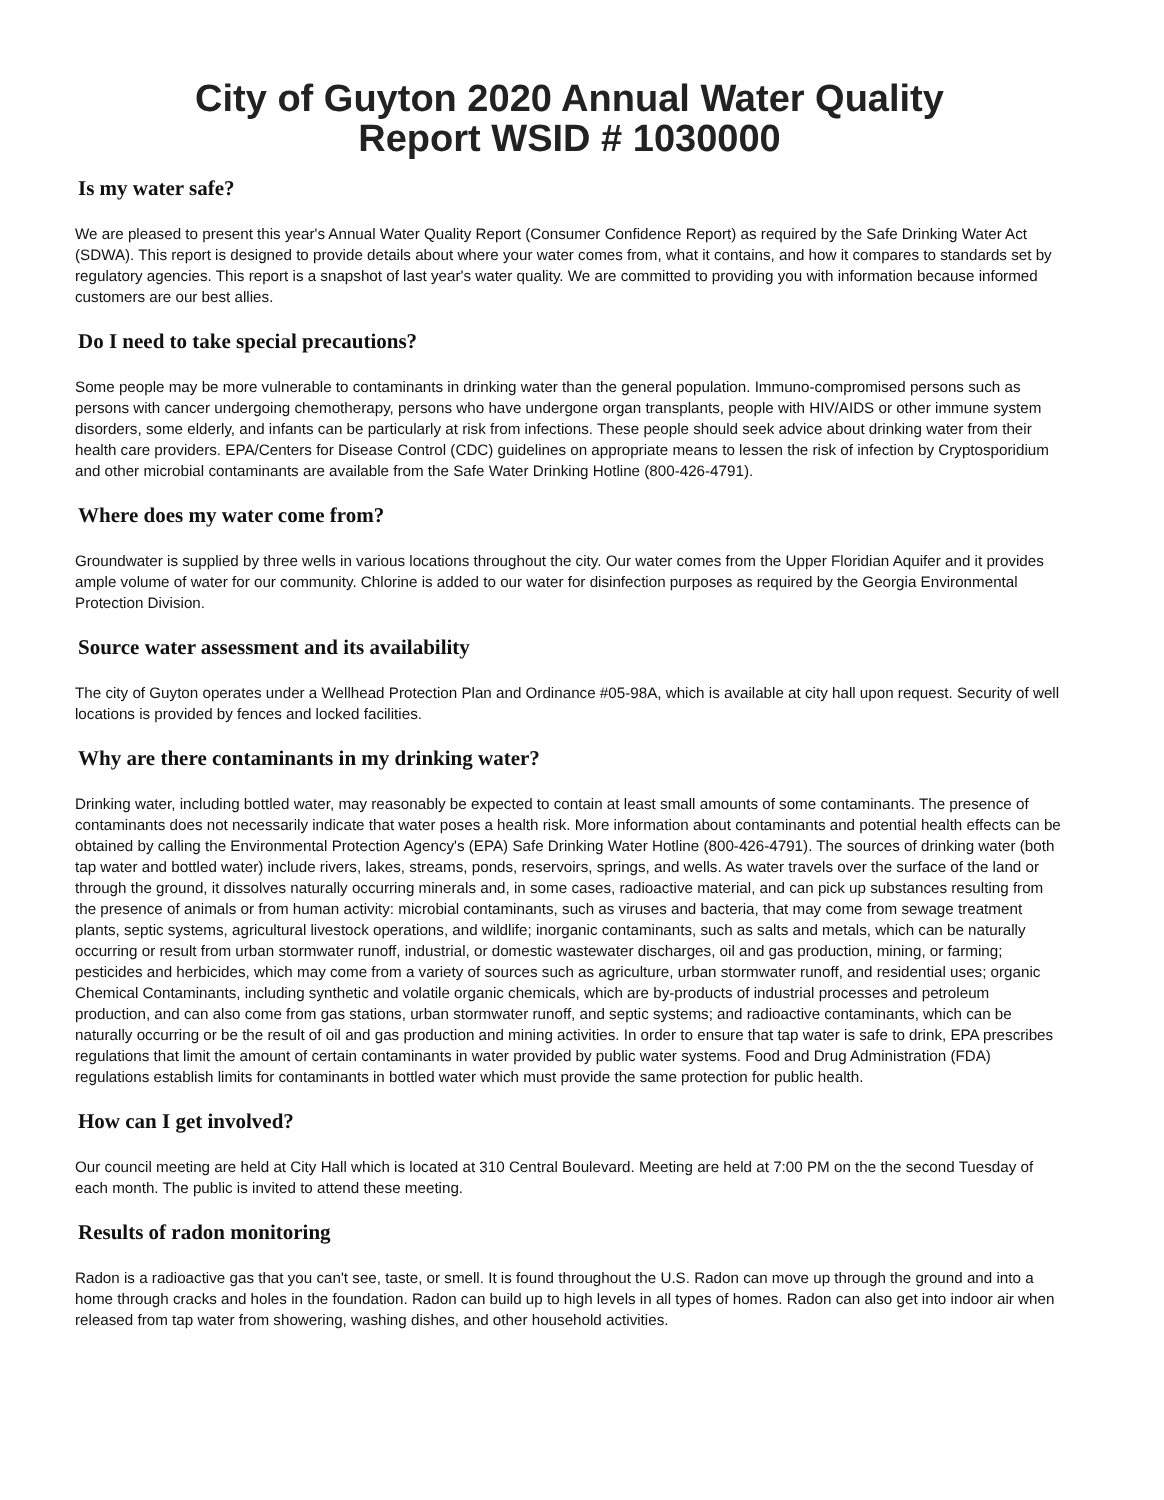City of Guyton 2020 Annual Water Quality
Report WSID # 1030000
Is my water safe?
We are pleased to present this year's Annual Water Quality Report (Consumer Confidence Report) as required by the Safe Drinking Water Act (SDWA). This report is designed to provide details about where your water comes from, what it contains, and how it compares to standards set by regulatory agencies. This report is a snapshot of last year's water quality. We are committed to providing you with information because informed customers are our best allies.
Do I need to take special precautions?
Some people may be more vulnerable to contaminants in drinking water than the general population. Immuno-compromised persons such as persons with cancer undergoing chemotherapy, persons who have undergone organ transplants, people with HIV/AIDS or other immune system disorders, some elderly, and infants can be particularly at risk from infections. These people should seek advice about drinking water from their health care providers. EPA/Centers for Disease Control (CDC) guidelines on appropriate means to lessen the risk of infection by Cryptosporidium and other microbial contaminants are available from the Safe Water Drinking Hotline (800-426-4791).
Where does my water come from?
Groundwater is supplied by three wells in various locations throughout the city. Our water comes from the Upper Floridian Aquifer and it provides ample volume of water for our community. Chlorine is added to our water for disinfection purposes as required by the Georgia Environmental Protection Division.
Source water assessment and its availability
The city of Guyton operates under a Wellhead Protection Plan and Ordinance #05-98A, which is available at city hall upon request. Security of well locations is provided by fences and locked facilities.
Why are there contaminants in my drinking water?
Drinking water, including bottled water, may reasonably be expected to contain at least small amounts of some contaminants. The presence of contaminants does not necessarily indicate that water poses a health risk. More information about contaminants and potential health effects can be obtained by calling the Environmental Protection Agency's (EPA) Safe Drinking Water Hotline (800-426-4791). The sources of drinking water (both tap water and bottled water) include rivers, lakes, streams, ponds, reservoirs, springs, and wells. As water travels over the surface of the land or through the ground, it dissolves naturally occurring minerals and, in some cases, radioactive material, and can pick up substances resulting from the presence of animals or from human activity: microbial contaminants, such as viruses and bacteria, that may come from sewage treatment plants, septic systems, agricultural livestock operations, and wildlife; inorganic contaminants, such as salts and metals, which can be naturally occurring or result from urban stormwater runoff, industrial, or domestic wastewater discharges, oil and gas production, mining, or farming; pesticides and herbicides, which may come from a variety of sources such as agriculture, urban stormwater runoff, and residential uses; organic Chemical Contaminants, including synthetic and volatile organic chemicals, which are by-products of industrial processes and petroleum production, and can also come from gas stations, urban stormwater runoff, and septic systems; and radioactive contaminants, which can be naturally occurring or be the result of oil and gas production and mining activities. In order to ensure that tap water is safe to drink, EPA prescribes regulations that limit the amount of certain contaminants in water provided by public water systems. Food and Drug Administration (FDA) regulations establish limits for contaminants in bottled water which must provide the same protection for public health.
How can I get involved?
Our council meeting are held at City Hall which is located at 310 Central Boulevard. Meeting are held at 7:00 PM on the the second Tuesday of each month. The public is invited to attend these meeting.
Results of radon monitoring
Radon is a radioactive gas that you can't see, taste, or smell. It is found throughout the U.S. Radon can move up through the ground and into a home through cracks and holes in the foundation. Radon can build up to high levels in all types of homes. Radon can also get into indoor air when released from tap water from showering, washing dishes, and other household activities.